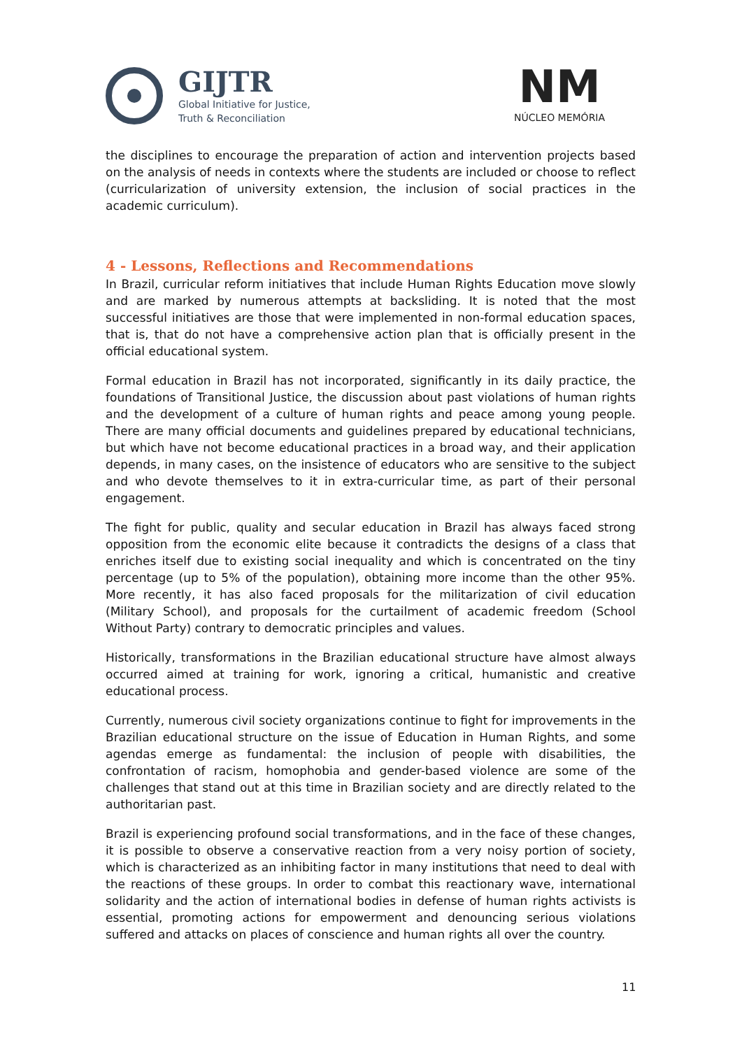GIJTR
Global Initiative for Justice,
Truth & Reconciliation
NM
NÚCLEO MEMÓRIA
the disciplines to encourage the preparation of action and intervention projects based on the analysis of needs in contexts where the students are included or choose to reflect (curricularization of university extension, the inclusion of social practices in the academic curriculum).
4 - Lessons, Reflections and Recommendations
In Brazil, curricular reform initiatives that include Human Rights Education move slowly and are marked by numerous attempts at backsliding. It is noted that the most successful initiatives are those that were implemented in non-formal education spaces, that is, that do not have a comprehensive action plan that is officially present in the official educational system.
Formal education in Brazil has not incorporated, significantly in its daily practice, the foundations of Transitional Justice, the discussion about past violations of human rights and the development of a culture of human rights and peace among young people. There are many official documents and guidelines prepared by educational technicians, but which have not become educational practices in a broad way, and their application depends, in many cases, on the insistence of educators who are sensitive to the subject and who devote themselves to it in extra-curricular time, as part of their personal engagement.
The fight for public, quality and secular education in Brazil has always faced strong opposition from the economic elite because it contradicts the designs of a class that enriches itself due to existing social inequality and which is concentrated on the tiny percentage (up to 5% of the population), obtaining more income than the other 95%. More recently, it has also faced proposals for the militarization of civil education (Military School), and proposals for the curtailment of academic freedom (School Without Party) contrary to democratic principles and values.
Historically, transformations in the Brazilian educational structure have almost always occurred aimed at training for work, ignoring a critical, humanistic and creative educational process.
Currently, numerous civil society organizations continue to fight for improvements in the Brazilian educational structure on the issue of Education in Human Rights, and some agendas emerge as fundamental: the inclusion of people with disabilities, the confrontation of racism, homophobia and gender-based violence are some of the challenges that stand out at this time in Brazilian society and are directly related to the authoritarian past.
Brazil is experiencing profound social transformations, and in the face of these changes, it is possible to observe a conservative reaction from a very noisy portion of society, which is characterized as an inhibiting factor in many institutions that need to deal with the reactions of these groups. In order to combat this reactionary wave, international solidarity and the action of international bodies in defense of human rights activists is essential, promoting actions for empowerment and denouncing serious violations suffered and attacks on places of conscience and human rights all over the country.
11